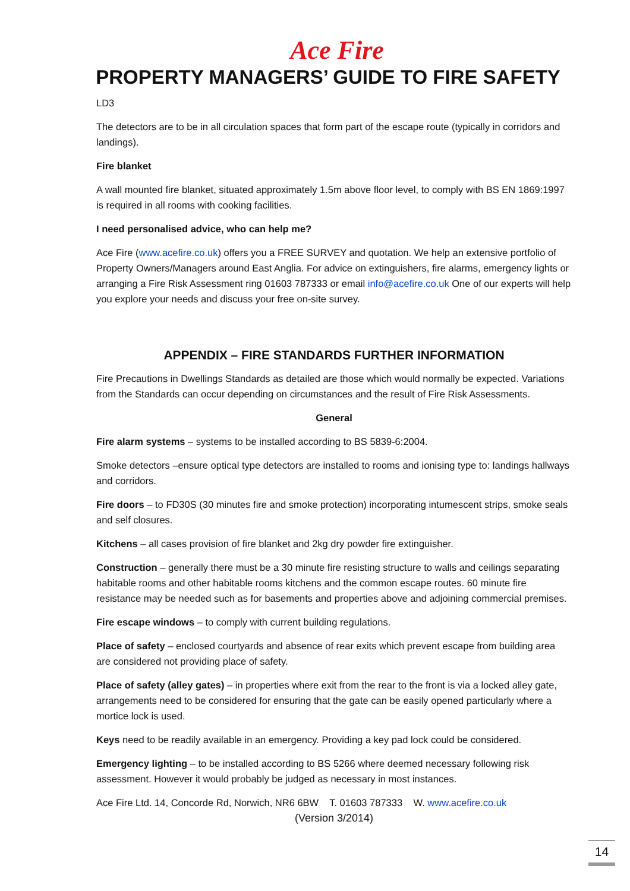Ace Fire
PROPERTY MANAGERS’ GUIDE TO FIRE SAFETY
LD3
The detectors are to be in all circulation spaces that form part of the escape route (typically in corridors and landings).
Fire blanket
A wall mounted fire blanket, situated approximately 1.5m above floor level, to comply with BS EN 1869:1997 is required in all rooms with cooking facilities.
I need personalised advice, who can help me?
Ace Fire (www.acefire.co.uk) offers you a FREE SURVEY and quotation. We help an extensive portfolio of Property Owners/Managers around East Anglia. For advice on extinguishers, fire alarms, emergency lights or arranging a Fire Risk Assessment ring 01603 787333 or email info@acefire.co.uk One of our experts will help you explore your needs and discuss your free on-site survey.
APPENDIX – FIRE STANDARDS FURTHER INFORMATION
Fire Precautions in Dwellings Standards as detailed are those which would normally be expected. Variations from the Standards can occur depending on circumstances and the result of Fire Risk Assessments.
General
Fire alarm systems – systems to be installed according to BS 5839-6:2004.
Smoke detectors –ensure optical type detectors are installed to rooms and ionising type to: landings hallways and corridors.
Fire doors – to FD30S (30 minutes fire and smoke protection) incorporating intumescent strips, smoke seals and self closures.
Kitchens – all cases provision of fire blanket and 2kg dry powder fire extinguisher.
Construction – generally there must be a 30 minute fire resisting structure to walls and ceilings separating habitable rooms and other habitable rooms kitchens and the common escape routes. 60 minute fire resistance may be needed such as for basements and properties above and adjoining commercial premises.
Fire escape windows – to comply with current building regulations.
Place of safety – enclosed courtyards and absence of rear exits which prevent escape from building area are considered not providing place of safety.
Place of safety (alley gates) – in properties where exit from the rear to the front is via a locked alley gate, arrangements need to be considered for ensuring that the gate can be easily opened particularly where a mortice lock is used.
Keys need to be readily available in an emergency. Providing a key pad lock could be considered.
Emergency lighting – to be installed according to BS 5266 where deemed necessary following risk assessment. However it would probably be judged as necessary in most instances.
Ace Fire Ltd. 14, Concorde Rd, Norwich, NR6 6BW T. 01603 787333 W. www.acefire.co.uk
(Version 3/2014)
14